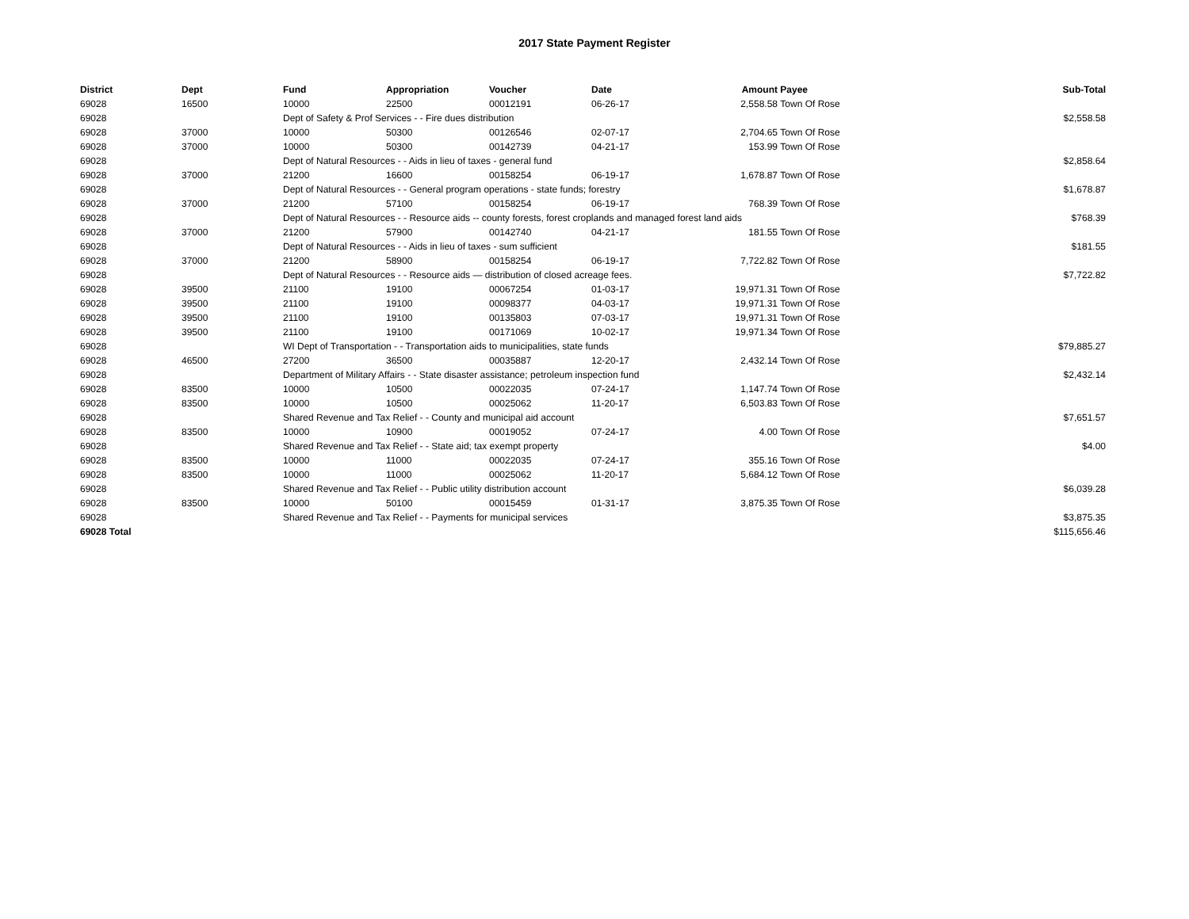2017 State Payment Register
| District | Dept | Fund | Appropriation | Voucher | Date | Amount | Payee | Sub-Total |
| --- | --- | --- | --- | --- | --- | --- | --- | --- |
| 69028 | 16500 | 10000 | 22500 | 00012191 | 06-26-17 | 2,558.58 | Town Of Rose | |
| 69028 | | Dept of Safety & Prof Services - - Fire dues distribution | | | | | | $2,558.58 |
| 69028 | 37000 | 10000 | 50300 | 00126546 | 02-07-17 | 2,704.65 | Town Of Rose | |
| 69028 | 37000 | 10000 | 50300 | 00142739 | 04-21-17 | 153.99 | Town Of Rose | |
| 69028 | | Dept of Natural Resources - - Aids in lieu of taxes - general fund | | | | | | $2,858.64 |
| 69028 | 37000 | 21200 | 16600 | 00158254 | 06-19-17 | 1,678.87 | Town Of Rose | |
| 69028 | | Dept of Natural Resources - - General program operations - state funds; forestry | | | | | | $1,678.87 |
| 69028 | 37000 | 21200 | 57100 | 00158254 | 06-19-17 | 768.39 | Town Of Rose | |
| 69028 | | Dept of Natural Resources - - Resource aids -- county forests, forest croplands and managed forest land aids | | | | | | $768.39 |
| 69028 | 37000 | 21200 | 57900 | 00142740 | 04-21-17 | 181.55 | Town Of Rose | |
| 69028 | | Dept of Natural Resources - - Aids in lieu of taxes - sum sufficient | | | | | | $181.55 |
| 69028 | 37000 | 21200 | 58900 | 00158254 | 06-19-17 | 7,722.82 | Town Of Rose | |
| 69028 | | Dept of Natural Resources - - Resource aids — distribution of closed acreage fees. | | | | | | $7,722.82 |
| 69028 | 39500 | 21100 | 19100 | 00067254 | 01-03-17 | 19,971.31 | Town Of Rose | |
| 69028 | 39500 | 21100 | 19100 | 00098377 | 04-03-17 | 19,971.31 | Town Of Rose | |
| 69028 | 39500 | 21100 | 19100 | 00135803 | 07-03-17 | 19,971.31 | Town Of Rose | |
| 69028 | 39500 | 21100 | 19100 | 00171069 | 10-02-17 | 19,971.34 | Town Of Rose | |
| 69028 | | WI Dept of Transportation - - Transportation aids to municipalities, state funds | | | | | | $79,885.27 |
| 69028 | 46500 | 27200 | 36500 | 00035887 | 12-20-17 | 2,432.14 | Town Of Rose | |
| 69028 | | Department of Military Affairs - - State disaster assistance; petroleum inspection fund | | | | | | $2,432.14 |
| 69028 | 83500 | 10000 | 10500 | 00022035 | 07-24-17 | 1,147.74 | Town Of Rose | |
| 69028 | 83500 | 10000 | 10500 | 00025062 | 11-20-17 | 6,503.83 | Town Of Rose | |
| 69028 | | Shared Revenue and Tax Relief - - County and municipal aid account | | | | | | $7,651.57 |
| 69028 | 83500 | 10000 | 10900 | 00019052 | 07-24-17 | 4.00 | Town Of Rose | |
| 69028 | | Shared Revenue and Tax Relief - - State aid; tax exempt property | | | | | | $4.00 |
| 69028 | 83500 | 10000 | 11000 | 00022035 | 07-24-17 | 355.16 | Town Of Rose | |
| 69028 | 83500 | 10000 | 11000 | 00025062 | 11-20-17 | 5,684.12 | Town Of Rose | |
| 69028 | | Shared Revenue and Tax Relief - - Public utility distribution account | | | | | | $6,039.28 |
| 69028 | 83500 | 10000 | 50100 | 00015459 | 01-31-17 | 3,875.35 | Town Of Rose | |
| 69028 | | Shared Revenue and Tax Relief - - Payments for municipal services | | | | | | $3,875.35 |
| 69028 Total | | | | | | | | $115,656.46 |